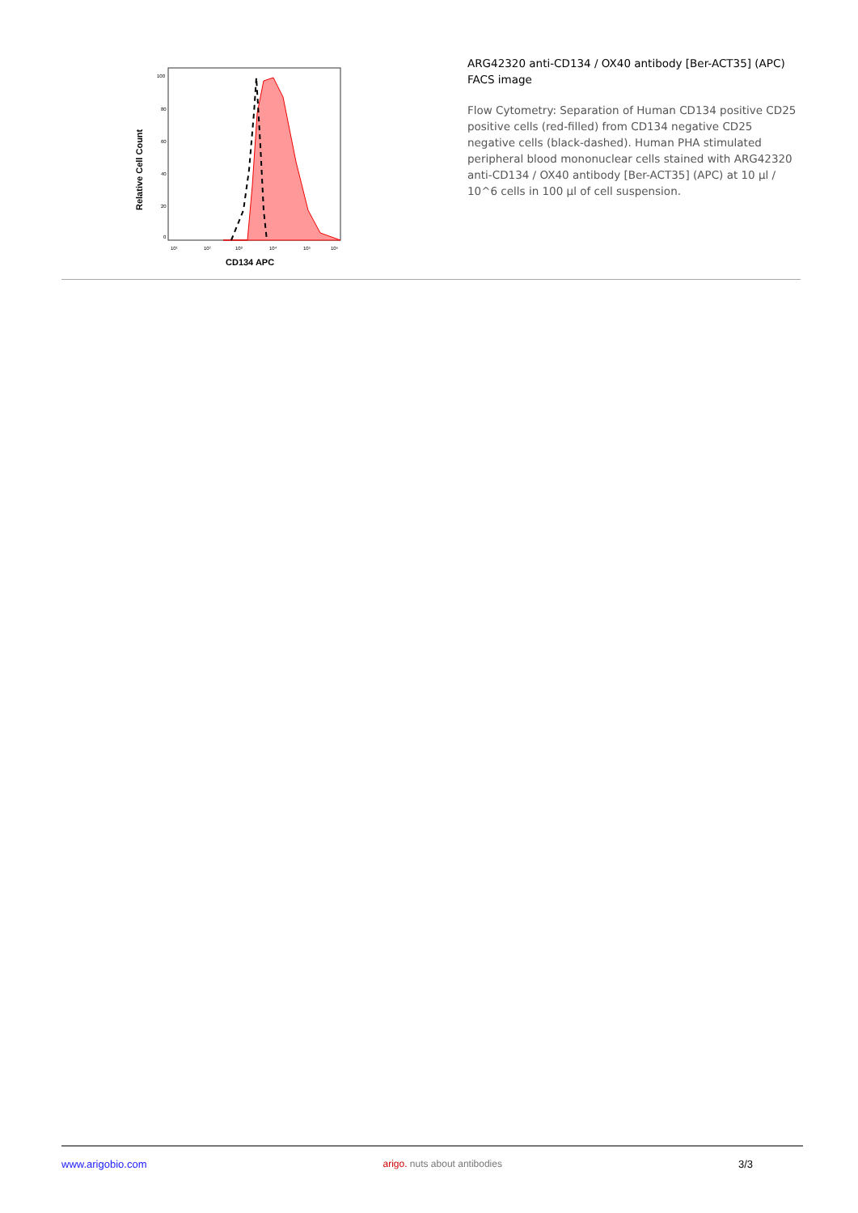Relative Cell Count
100
80
60
40
20
0
10¹
10²
10³
10⁴
10⁵
10⁶
CD134 APC
ARG42320 anti-CD134 / OX40 antibody [Ber-ACT35] (APC) FACS image
Flow Cytometry: Separation of Human CD134 positive CD25 positive cells (red-filled) from CD134 negative CD25 negative cells (black-dashed). Human PHA stimulated peripheral blood mononuclear cells stained with ARG42320 anti-CD134 / OX40 antibody [Ber-ACT35] (APC) at 10 µl / 10^6 cells in 100 µl of cell suspension.
www.arigobio.com arigo. nuts about antibodies 3/3